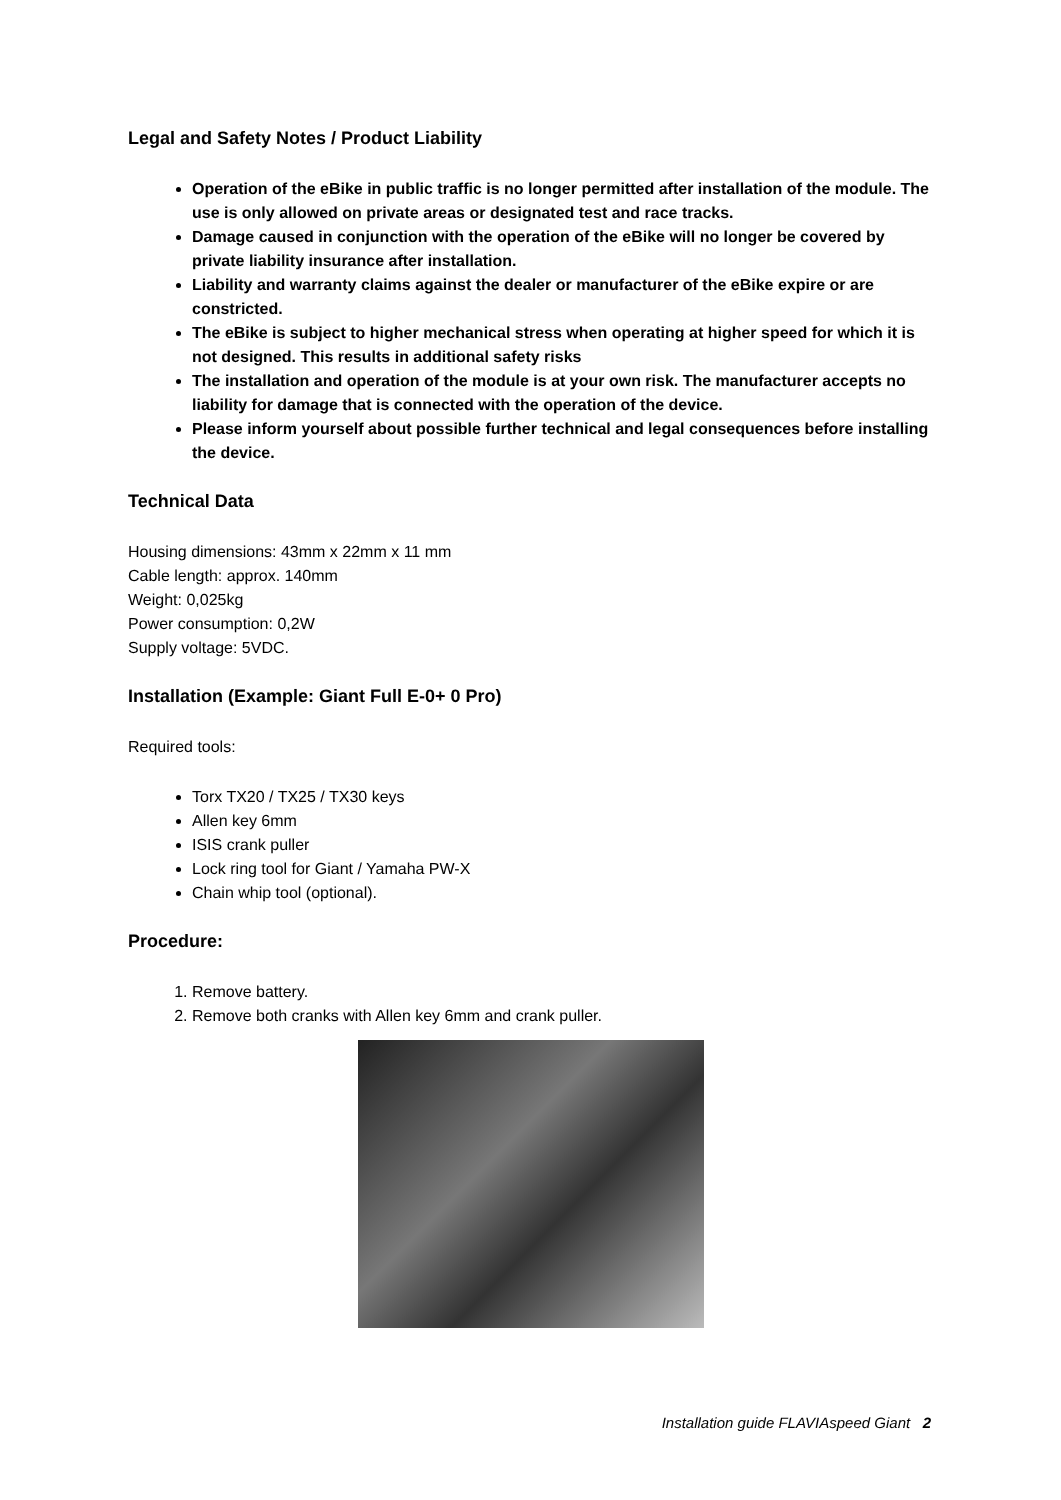Legal and Safety Notes / Product Liability
Operation of the eBike in public traffic is no longer permitted after installation of the module. The use is only allowed on private areas or designated test and race tracks.
Damage caused in conjunction with the operation of the eBike will no longer be covered by private liability insurance after installation.
Liability and warranty claims against the dealer or manufacturer of the eBike expire or are constricted.
The eBike is subject to higher mechanical stress when operating at higher speed for which it is not designed. This results in additional safety risks
The installation and operation of the module is at your own risk. The manufacturer accepts no liability for damage that is connected with the operation of the device.
Please inform yourself about possible further technical and legal consequences before installing the device.
Technical Data
Housing dimensions: 43mm x 22mm x 11 mm
Cable length: approx. 140mm
Weight: 0,025kg
Power consumption: 0,2W
Supply voltage: 5VDC.
Installation (Example: Giant Full E-0+ 0 Pro)
Required tools:
Torx TX20 / TX25 / TX30 keys
Allen key 6mm
ISIS crank puller
Lock ring tool for Giant / Yamaha PW-X
Chain whip tool (optional).
Procedure:
1. Remove battery.
2. Remove both cranks with Allen key 6mm and crank puller.
Installation guide FLAVIAspeed Giant 2